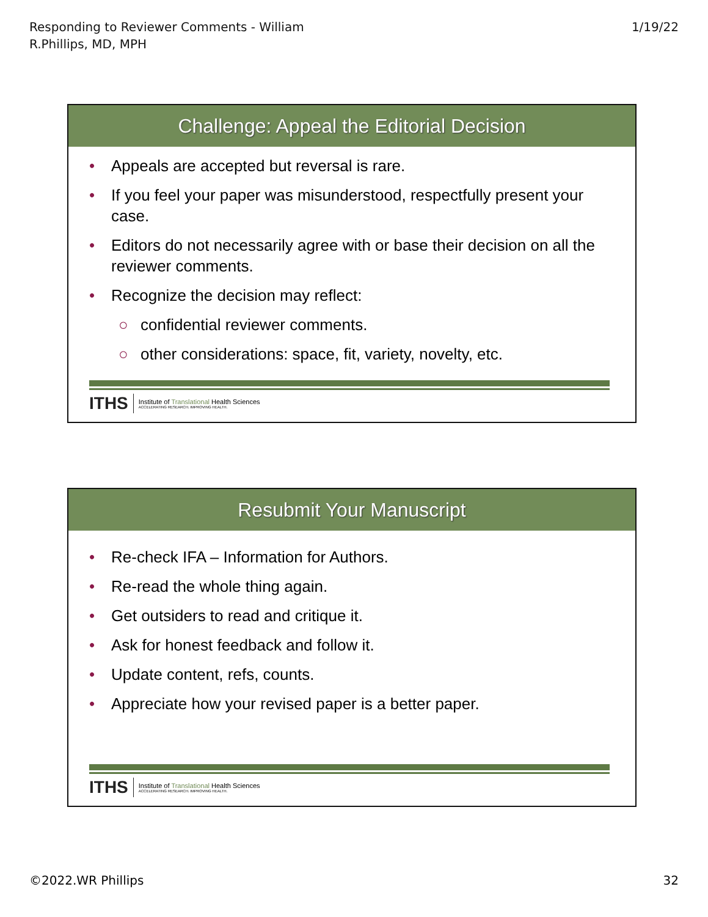Responding to Reviewer Comments - William
R.Phillips, MD, MPH
1/19/22
Challenge: Appeal the Editorial Decision
• Appeals are accepted but reversal is rare.
• If you feel your paper was misunderstood, respectfully present your case.
• Editors do not necessarily agree with or base their decision on all the reviewer comments.
• Recognize the decision may reflect:
○ confidential reviewer comments.
○ other considerations: space, fit, variety, novelty, etc.
ITHS
Institute of Translational Health Sciences
ACCELERATING RESEARCH. IMPROVING HEALTH.
Resubmit Your Manuscript
• Re-check IFA – Information for Authors.
• Re-read the whole thing again.
• Get outsiders to read and critique it.
• Ask for honest feedback and follow it.
• Update content, refs, counts.
• Appreciate how your revised paper is a better paper.
ITHS
Institute of Translational Health Sciences
ACCELERATING RESEARCH. IMPROVING HEALTH.
©2022.WR Phillips 32